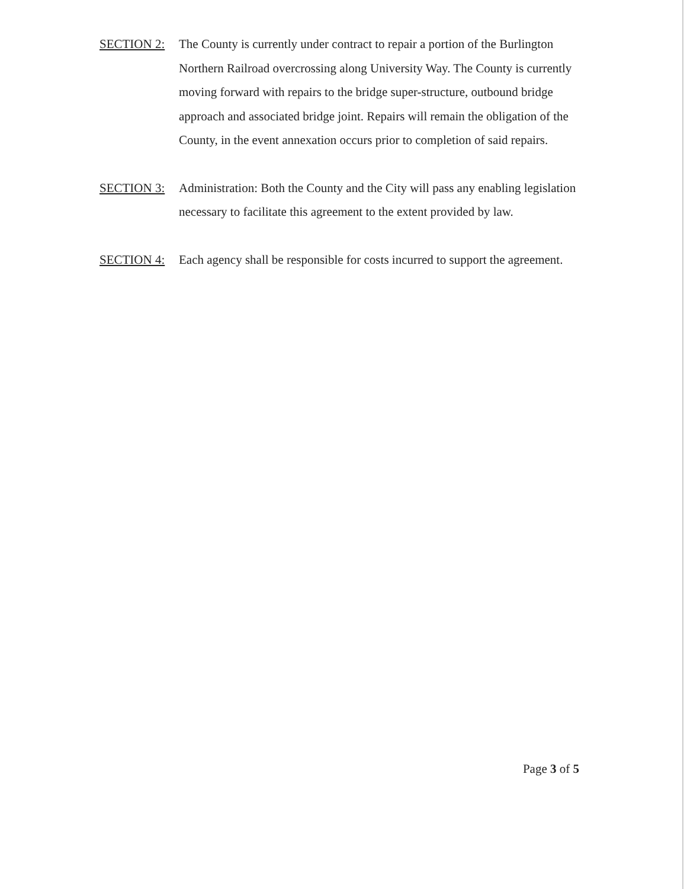SECTION 2: The County is currently under contract to repair a portion of the Burlington Northern Railroad overcrossing along University Way. The County is currently moving forward with repairs to the bridge super-structure, outbound bridge approach and associated bridge joint. Repairs will remain the obligation of the County, in the event annexation occurs prior to completion of said repairs.
SECTION 3: Administration: Both the County and the City will pass any enabling legislation necessary to facilitate this agreement to the extent provided by law.
SECTION 4: Each agency shall be responsible for costs incurred to support the agreement.
Page 3 of 5